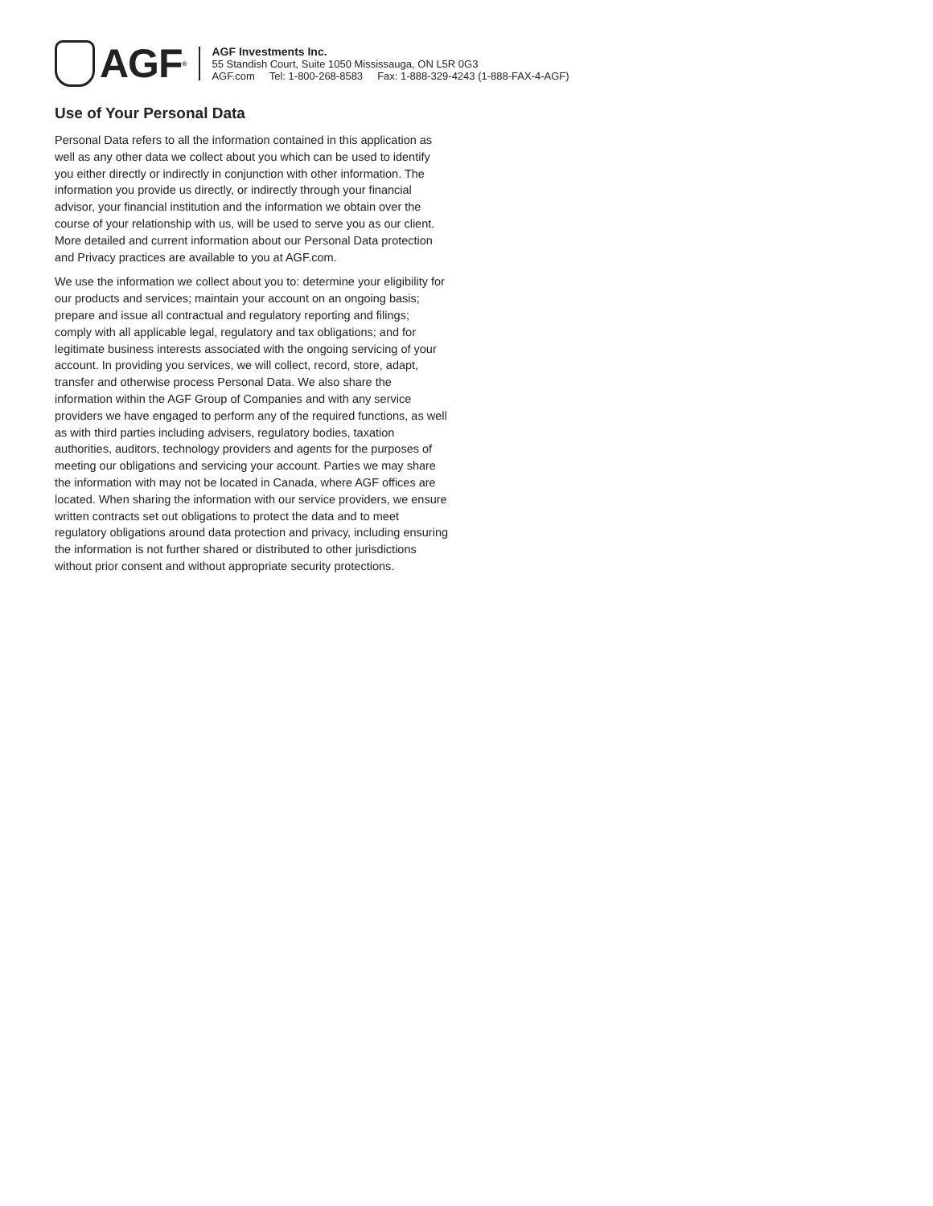AGF<sup>®</sup>
AGF Investments Inc.
55 Standish Court, Suite 1050 Mississauga, ON L5R 0G3
AGF.com Tel: 1-800-268-8583 Fax: 1-888-329-4243 (1-888-FAX-4-AGF)
Use of Your Personal Data
Personal Data refers to all the information contained in this application as well as any other data we collect about you which can be used to identify you either directly or indirectly in conjunction with other information. The information you provide us directly, or indirectly through your financial advisor, your financial institution and the information we obtain over the course of your relationship with us, will be used to serve you as our client. More detailed and current information about our Personal Data protection and Privacy practices are available to you at AGF.com.
We use the information we collect about you to: determine your eligibility for our products and services; maintain your account on an ongoing basis; prepare and issue all contractual and regulatory reporting and filings; comply with all applicable legal, regulatory and tax obligations; and for legitimate business interests associated with the ongoing servicing of your account. In providing you services, we will collect, record, store, adapt, transfer and otherwise process Personal Data. We also share the information within the AGF Group of Companies and with any service providers we have engaged to perform any of the required functions, as well as with third parties including advisers, regulatory bodies, taxation authorities, auditors, technology providers and agents for the purposes of meeting our obligations and servicing your account. Parties we may share the information with may not be located in Canada, where AGF offices are located. When sharing the information with our service providers, we ensure written contracts set out obligations to protect the data and to meet regulatory obligations around data protection and privacy, including ensuring the information is not further shared or distributed to other jurisdictions without prior consent and without appropriate security protections.